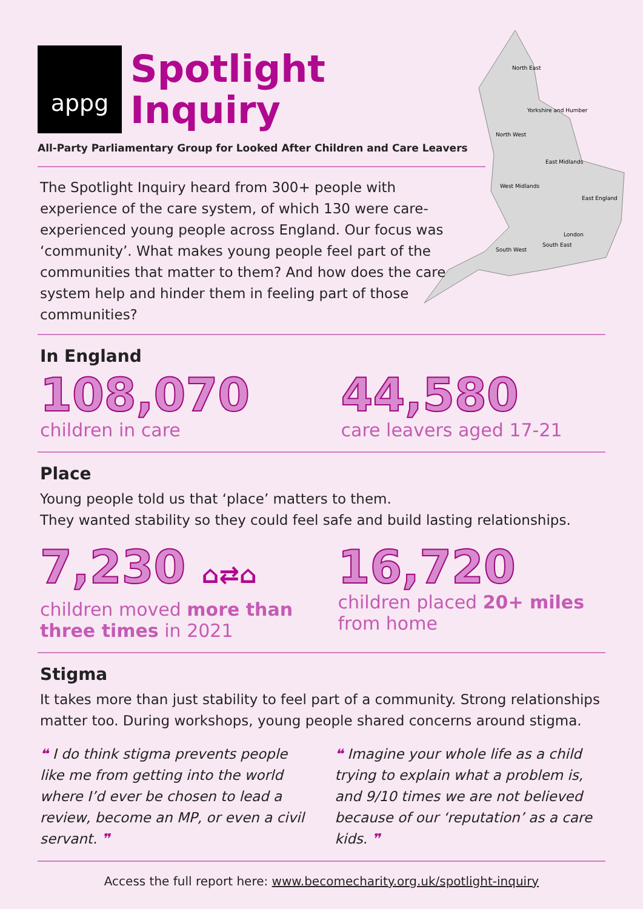North East
Yorkshire and Humber
North West
East Midlands
West Midlands
East England
London
South East
South West
appg
Spotlight
Inquiry
All-Party Parliamentary Group for Looked After Children and Care Leavers
The Spotlight Inquiry heard from 300+ people with experience of the care system, of which 130 were care-experienced young people across England. Our focus was ‘community’. What makes young people feel part of the communities that matter to them? And how does the care system help and hinder them in feeling part of those communities?
In England
108,070
children in care
44,580
care leavers aged 17-21
Place
Young people told us that ‘place’ matters to them.
They wanted stability so they could feel safe and build lasting relationships.
7,230 ⌂⇄⌂
children moved more than three times in 2021
16,720
children placed 20+ miles from home
Stigma
It takes more than just stability to feel part of a community. Strong relationships matter too. During workshops, young people shared concerns around stigma.
❝ I do think stigma prevents people like me from getting into the world where I’d ever be chosen to lead a review, become an MP, or even a civil servant. ❞
❝ Imagine your whole life as a child trying to explain what a problem is, and 9/10 times we are not believed because of our ‘reputation’ as a care kids. ❞
Access the full report here: www.becomecharity.org.uk/spotlight-inquiry